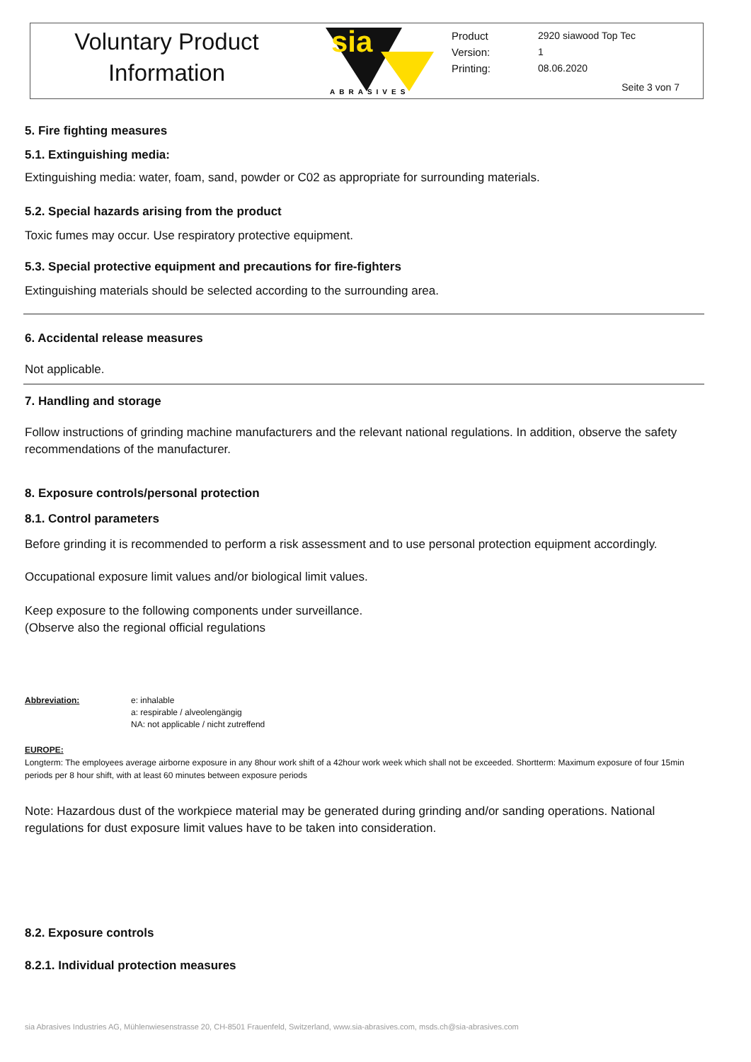Voluntary Product
Information
sia
ABRASIVES
Product
Version:
Printing:
2920 siawood Top Tec
1
08.06.2020
Seite 3 von 7
5. Fire fighting measures
5.1. Extinguishing media:
Extinguishing media: water, foam, sand, powder or C02 as appropriate for surrounding materials.
5.2. Special hazards arising from the product
Toxic fumes may occur. Use respiratory protective equipment.
5.3. Special protective equipment and precautions for fire-fighters
Extinguishing materials should be selected according to the surrounding area.
6. Accidental release measures
Not applicable.
7. Handling and storage
Follow instructions of grinding machine manufacturers and the relevant national regulations. In addition, observe the safety recommendations of the manufacturer.
8. Exposure controls/personal protection
8.1. Control parameters
Before grinding it is recommended to perform a risk assessment and to use personal protection equipment accordingly.
Occupational exposure limit values and/or biological limit values.
Keep exposure to the following components under surveillance.
(Observe also the regional official regulations
Abbreviation: e: inhalable
a: respirable / alveolengängig
NA: not applicable / nicht zutreffend
EUROPE:
Longterm: The employees average airborne exposure in any 8hour work shift of a 42hour work week which shall not be exceeded. Shortterm: Maximum exposure of four 15min periods per 8 hour shift, with at least 60 minutes between exposure periods
Note: Hazardous dust of the workpiece material may be generated during grinding and/or sanding operations. National regulations for dust exposure limit values have to be taken into consideration.
8.2. Exposure controls
8.2.1. Individual protection measures
sia Abrasives Industries AG, Mühlenwiesenstrasse 20, CH-8501 Frauenfeld, Switzerland, www.sia-abrasives.com, msds.ch@sia-abrasives.com